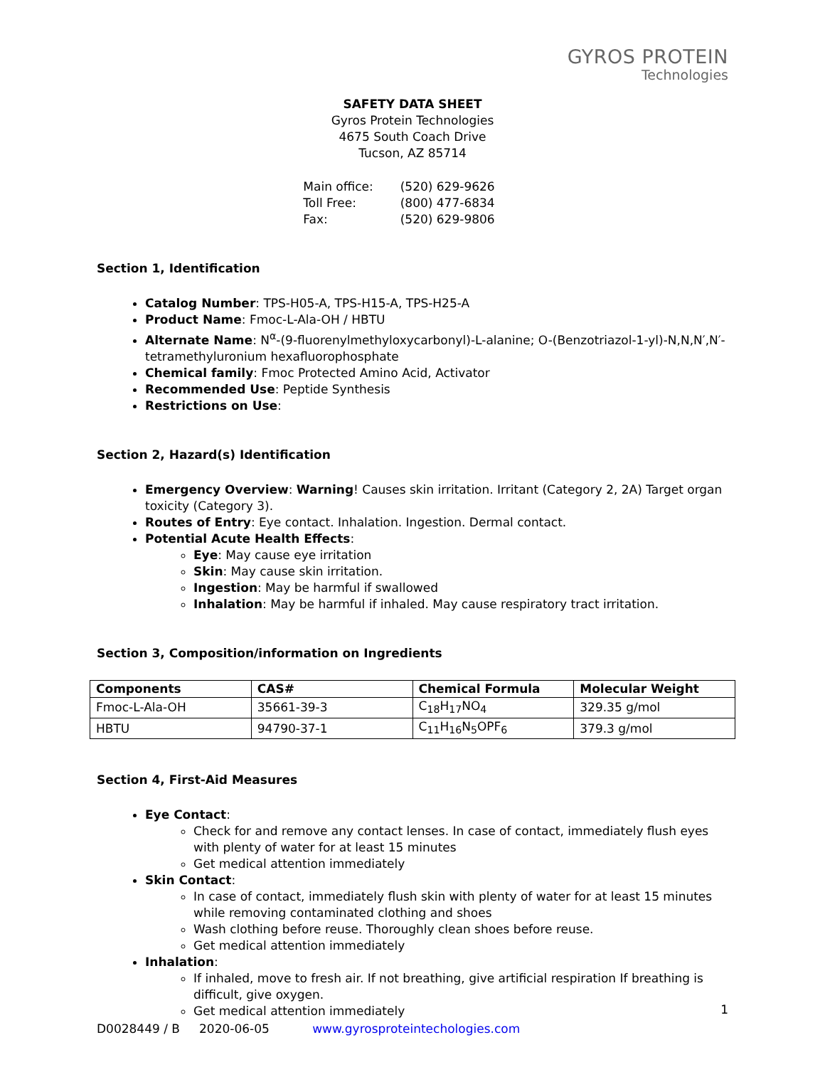GYROS PROTEIN
Technologies
SAFETY DATA SHEET
Gyros Protein Technologies
4675 South Coach Drive
Tucson, AZ 85714
| Main office: | (520) 629-9626 |
| Toll Free: | (800) 477-6834 |
| Fax: | (520) 629-9806 |
Section 1, Identification
Catalog Number: TPS-H05-A, TPS-H15-A, TPS-H25-A
Product Name: Fmoc-L-Ala-OH / HBTU
Alternate Name: N<sup>α</sup>-(9-fluorenylmethyloxycarbonyl)-L-alanine; O-(Benzotriazol-1-yl)-N,N,N′,N′-tetramethyluronium hexafluorophosphate
Chemical family: Fmoc Protected Amino Acid, Activator
Recommended Use: Peptide Synthesis
Restrictions on Use:
Section 2, Hazard(s) Identification
Emergency Overview: Warning! Causes skin irritation. Irritant (Category 2, 2A) Target organ toxicity (Category 3).
Routes of Entry: Eye contact. Inhalation. Ingestion. Dermal contact.
Potential Acute Health Effects:
Eye: May cause eye irritation
Skin: May cause skin irritation.
Ingestion: May be harmful if swallowed
Inhalation: May be harmful if inhaled. May cause respiratory tract irritation.
Section 3, Composition/information on Ingredients
| Components | CAS# | Chemical Formula | Molecular Weight |
| --- | --- | --- | --- |
| Fmoc-L-Ala-OH | 35661-39-3 | C<sub>18</sub>H<sub>17</sub>NO<sub>4</sub> | 329.35 g/mol |
| HBTU | 94790-37-1 | C<sub>11</sub>H<sub>16</sub>N<sub>5</sub>OPF<sub>6</sub> | 379.3 g/mol |
Section 4, First-Aid Measures
Eye Contact:
Check for and remove any contact lenses. In case of contact, immediately flush eyes with plenty of water for at least 15 minutes
Get medical attention immediately
Skin Contact:
In case of contact, immediately flush skin with plenty of water for at least 15 minutes while removing contaminated clothing and shoes
Wash clothing before reuse. Thoroughly clean shoes before reuse.
Get medical attention immediately
Inhalation:
If inhaled, move to fresh air. If not breathing, give artificial respiration If breathing is difficult, give oxygen.
Get medical attention immediately
1
D0028449 / B 2020-06-05 www.gyrosproteintechologies.com